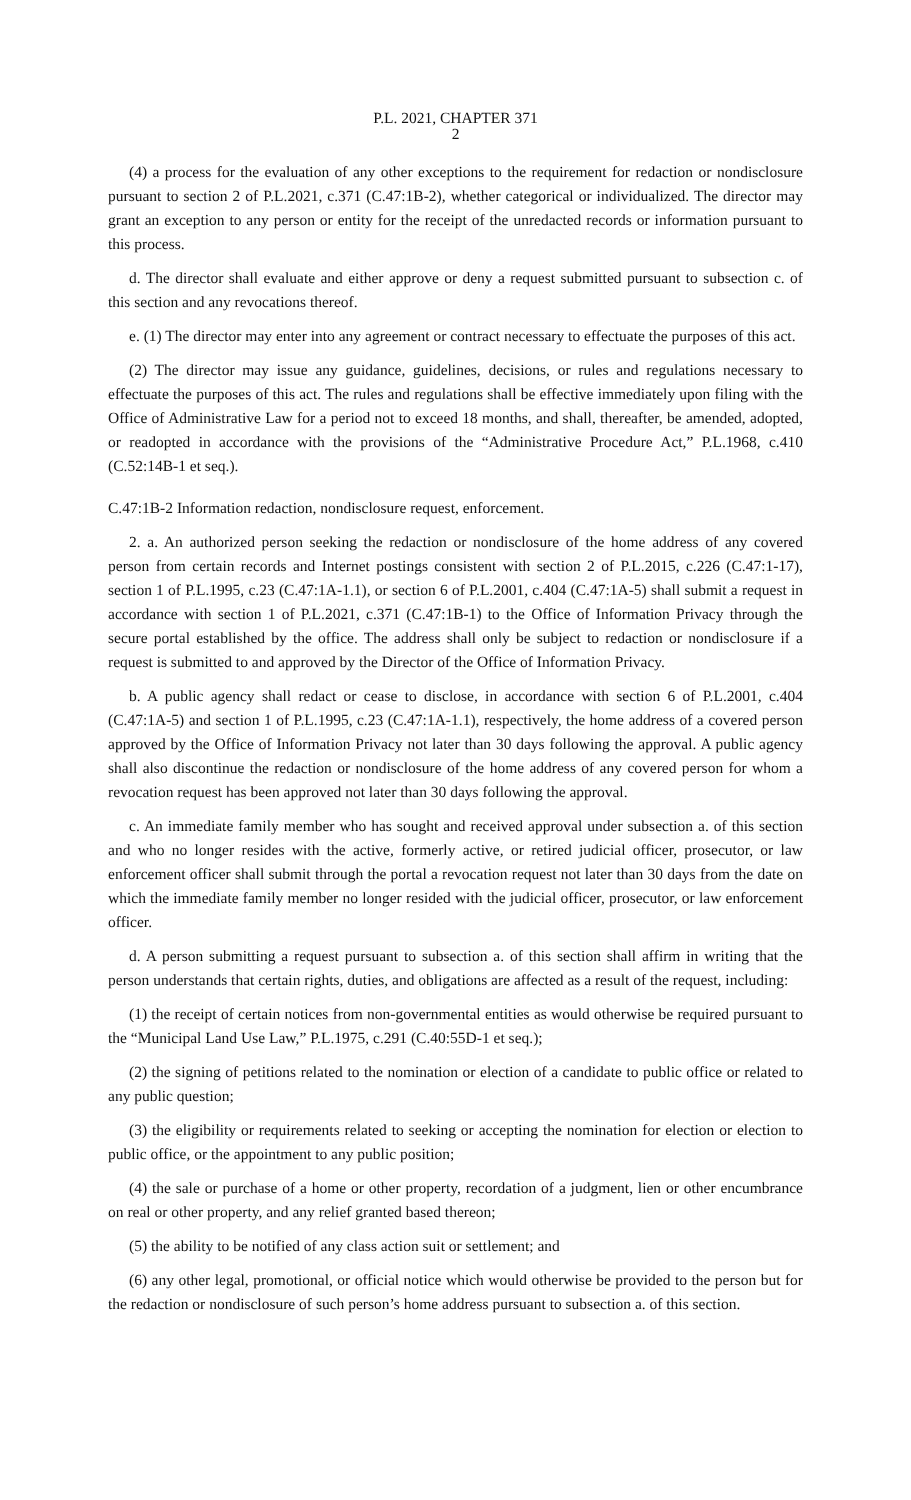P.L. 2021, CHAPTER 371
2
(4) a process for the evaluation of any other exceptions to the requirement for redaction or nondisclosure pursuant to section 2 of P.L.2021, c.371 (C.47:1B-2), whether categorical or individualized. The director may grant an exception to any person or entity for the receipt of the unredacted records or information pursuant to this process.
d. The director shall evaluate and either approve or deny a request submitted pursuant to subsection c. of this section and any revocations thereof.
e. (1) The director may enter into any agreement or contract necessary to effectuate the purposes of this act.
(2) The director may issue any guidance, guidelines, decisions, or rules and regulations necessary to effectuate the purposes of this act. The rules and regulations shall be effective immediately upon filing with the Office of Administrative Law for a period not to exceed 18 months, and shall, thereafter, be amended, adopted, or readopted in accordance with the provisions of the “Administrative Procedure Act,” P.L.1968, c.410 (C.52:14B-1 et seq.).
C.47:1B-2 Information redaction, nondisclosure request, enforcement.
2. a. An authorized person seeking the redaction or nondisclosure of the home address of any covered person from certain records and Internet postings consistent with section 2 of P.L.2015, c.226 (C.47:1-17), section 1 of P.L.1995, c.23 (C.47:1A-1.1), or section 6 of P.L.2001, c.404 (C.47:1A-5) shall submit a request in accordance with section 1 of P.L.2021, c.371 (C.47:1B-1) to the Office of Information Privacy through the secure portal established by the office. The address shall only be subject to redaction or nondisclosure if a request is submitted to and approved by the Director of the Office of Information Privacy.
b. A public agency shall redact or cease to disclose, in accordance with section 6 of P.L.2001, c.404 (C.47:1A-5) and section 1 of P.L.1995, c.23 (C.47:1A-1.1), respectively, the home address of a covered person approved by the Office of Information Privacy not later than 30 days following the approval. A public agency shall also discontinue the redaction or nondisclosure of the home address of any covered person for whom a revocation request has been approved not later than 30 days following the approval.
c. An immediate family member who has sought and received approval under subsection a. of this section and who no longer resides with the active, formerly active, or retired judicial officer, prosecutor, or law enforcement officer shall submit through the portal a revocation request not later than 30 days from the date on which the immediate family member no longer resided with the judicial officer, prosecutor, or law enforcement officer.
d. A person submitting a request pursuant to subsection a. of this section shall affirm in writing that the person understands that certain rights, duties, and obligations are affected as a result of the request, including:
(1) the receipt of certain notices from non-governmental entities as would otherwise be required pursuant to the “Municipal Land Use Law,” P.L.1975, c.291 (C.40:55D-1 et seq.);
(2) the signing of petitions related to the nomination or election of a candidate to public office or related to any public question;
(3) the eligibility or requirements related to seeking or accepting the nomination for election or election to public office, or the appointment to any public position;
(4) the sale or purchase of a home or other property, recordation of a judgment, lien or other encumbrance on real or other property, and any relief granted based thereon;
(5) the ability to be notified of any class action suit or settlement; and
(6) any other legal, promotional, or official notice which would otherwise be provided to the person but for the redaction or nondisclosure of such person’s home address pursuant to subsection a. of this section.